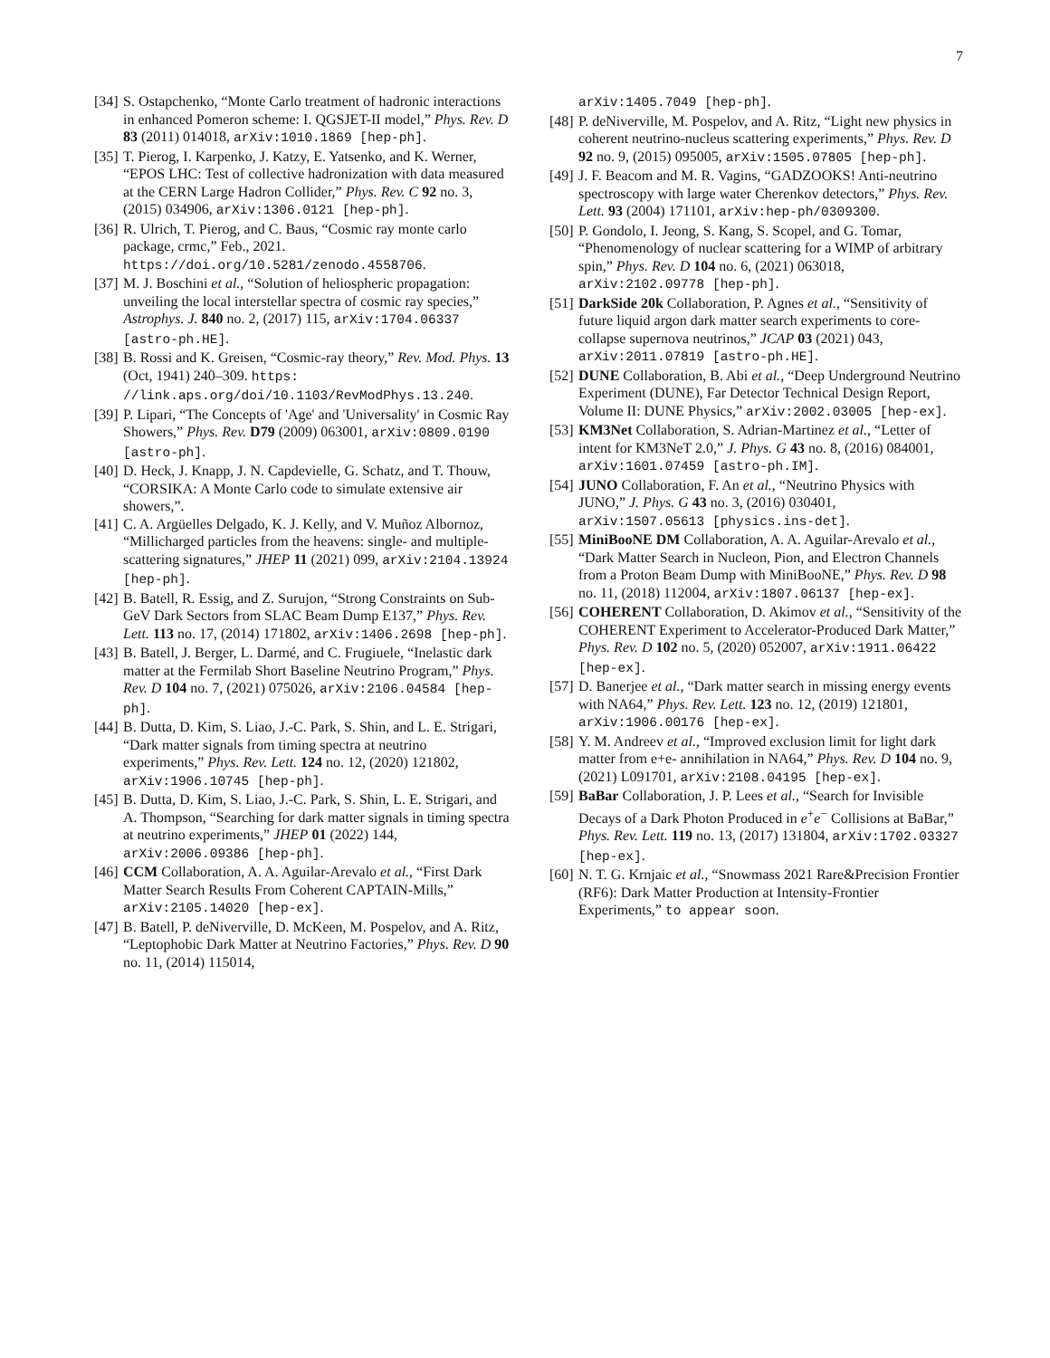7
[34] S. Ostapchenko, “Monte Carlo treatment of hadronic interactions in enhanced Pomeron scheme: I. QGSJET-II model,” Phys. Rev. D 83 (2011) 014018, arXiv:1010.1869 [hep-ph].
[35] T. Pierog, I. Karpenko, J. Katzy, E. Yatsenko, and K. Werner, “EPOS LHC: Test of collective hadronization with data measured at the CERN Large Hadron Collider,” Phys. Rev. C 92 no. 3, (2015) 034906, arXiv:1306.0121 [hep-ph].
[36] R. Ulrich, T. Pierog, and C. Baus, “Cosmic ray monte carlo package, crmc,” Feb., 2021. https://doi.org/10.5281/zenodo.4558706.
[37] M. J. Boschini et al., “Solution of heliospheric propagation: unveiling the local interstellar spectra of cosmic ray species,” Astrophys. J. 840 no. 2, (2017) 115, arXiv:1704.06337 [astro-ph.HE].
[38] B. Rossi and K. Greisen, “Cosmic-ray theory,” Rev. Mod. Phys. 13 (Oct, 1941) 240–309. https: //link.aps.org/doi/10.1103/RevModPhys.13.240.
[39] P. Lipari, “The Concepts of 'Age' and 'Universality' in Cosmic Ray Showers,” Phys. Rev. D79 (2009) 063001, arXiv:0809.0190 [astro-ph].
[40] D. Heck, J. Knapp, J. N. Capdevielle, G. Schatz, and T. Thouw, “CORSIKA: A Monte Carlo code to simulate extensive air showers,”.
[41] C. A. Argüelles Delgado, K. J. Kelly, and V. Muñoz Albornoz, “Millicharged particles from the heavens: single- and multiple-scattering signatures,” JHEP 11 (2021) 099, arXiv:2104.13924 [hep-ph].
[42] B. Batell, R. Essig, and Z. Surujon, “Strong Constraints on Sub-GeV Dark Sectors from SLAC Beam Dump E137,” Phys. Rev. Lett. 113 no. 17, (2014) 171802, arXiv:1406.2698 [hep-ph].
[43] B. Batell, J. Berger, L. Darmé, and C. Frugiuele, “Inelastic dark matter at the Fermilab Short Baseline Neutrino Program,” Phys. Rev. D 104 no. 7, (2021) 075026, arXiv:2106.04584 [hep-ph].
[44] B. Dutta, D. Kim, S. Liao, J.-C. Park, S. Shin, and L. E. Strigari, “Dark matter signals from timing spectra at neutrino experiments,” Phys. Rev. Lett. 124 no. 12, (2020) 121802, arXiv:1906.10745 [hep-ph].
[45] B. Dutta, D. Kim, S. Liao, J.-C. Park, S. Shin, L. E. Strigari, and A. Thompson, “Searching for dark matter signals in timing spectra at neutrino experiments,” JHEP 01 (2022) 144, arXiv:2006.09386 [hep-ph].
[46] CCM Collaboration, A. A. Aguilar-Arevalo et al., “First Dark Matter Search Results From Coherent CAPTAIN-Mills,” arXiv:2105.14020 [hep-ex].
[47] B. Batell, P. deNiverville, D. McKeen, M. Pospelov, and A. Ritz, “Leptophobic Dark Matter at Neutrino Factories,” Phys. Rev. D 90 no. 11, (2014) 115014,
arXiv:1405.7049 [hep-ph].
[48] P. deNiverville, M. Pospelov, and A. Ritz, “Light new physics in coherent neutrino-nucleus scattering experiments,” Phys. Rev. D 92 no. 9, (2015) 095005, arXiv:1505.07805 [hep-ph].
[49] J. F. Beacom and M. R. Vagins, “GADZOOKS! Anti-neutrino spectroscopy with large water Cherenkov detectors,” Phys. Rev. Lett. 93 (2004) 171101, arXiv:hep-ph/0309300.
[50] P. Gondolo, I. Jeong, S. Kang, S. Scopel, and G. Tomar, “Phenomenology of nuclear scattering for a WIMP of arbitrary spin,” Phys. Rev. D 104 no. 6, (2021) 063018, arXiv:2102.09778 [hep-ph].
[51] DarkSide 20k Collaboration, P. Agnes et al., “Sensitivity of future liquid argon dark matter search experiments to core-collapse supernova neutrinos,” JCAP 03 (2021) 043, arXiv:2011.07819 [astro-ph.HE].
[52] DUNE Collaboration, B. Abi et al., “Deep Underground Neutrino Experiment (DUNE), Far Detector Technical Design Report, Volume II: DUNE Physics,” arXiv:2002.03005 [hep-ex].
[53] KM3Net Collaboration, S. Adrian-Martinez et al., “Letter of intent for KM3NeT 2.0,” J. Phys. G 43 no. 8, (2016) 084001, arXiv:1601.07459 [astro-ph.IM].
[54] JUNO Collaboration, F. An et al., “Neutrino Physics with JUNO,” J. Phys. G 43 no. 3, (2016) 030401, arXiv:1507.05613 [physics.ins-det].
[55] MiniBooNE DM Collaboration, A. A. Aguilar-Arevalo et al., “Dark Matter Search in Nucleon, Pion, and Electron Channels from a Proton Beam Dump with MiniBooNE,” Phys. Rev. D 98 no. 11, (2018) 112004, arXiv:1807.06137 [hep-ex].
[56] COHERENT Collaboration, D. Akimov et al., “Sensitivity of the COHERENT Experiment to Accelerator-Produced Dark Matter,” Phys. Rev. D 102 no. 5, (2020) 052007, arXiv:1911.06422 [hep-ex].
[57] D. Banerjee et al., “Dark matter search in missing energy events with NA64,” Phys. Rev. Lett. 123 no. 12, (2019) 121801, arXiv:1906.00176 [hep-ex].
[58] Y. M. Andreev et al., “Improved exclusion limit for light dark matter from e+e- annihilation in NA64,” Phys. Rev. D 104 no. 9, (2021) L091701, arXiv:2108.04195 [hep-ex].
[59] BaBar Collaboration, J. P. Lees et al., “Search for Invisible Decays of a Dark Photon Produced in e<sup>+</sup>e<sup>−</sup> Collisions at BaBar,” Phys. Rev. Lett. 119 no. 13, (2017) 131804, arXiv:1702.03327 [hep-ex].
[60] N. T. G. Krnjaic et al., “Snowmass 2021 Rare&Precision Frontier (RF6): Dark Matter Production at Intensity-Frontier Experiments,” to appear soon.